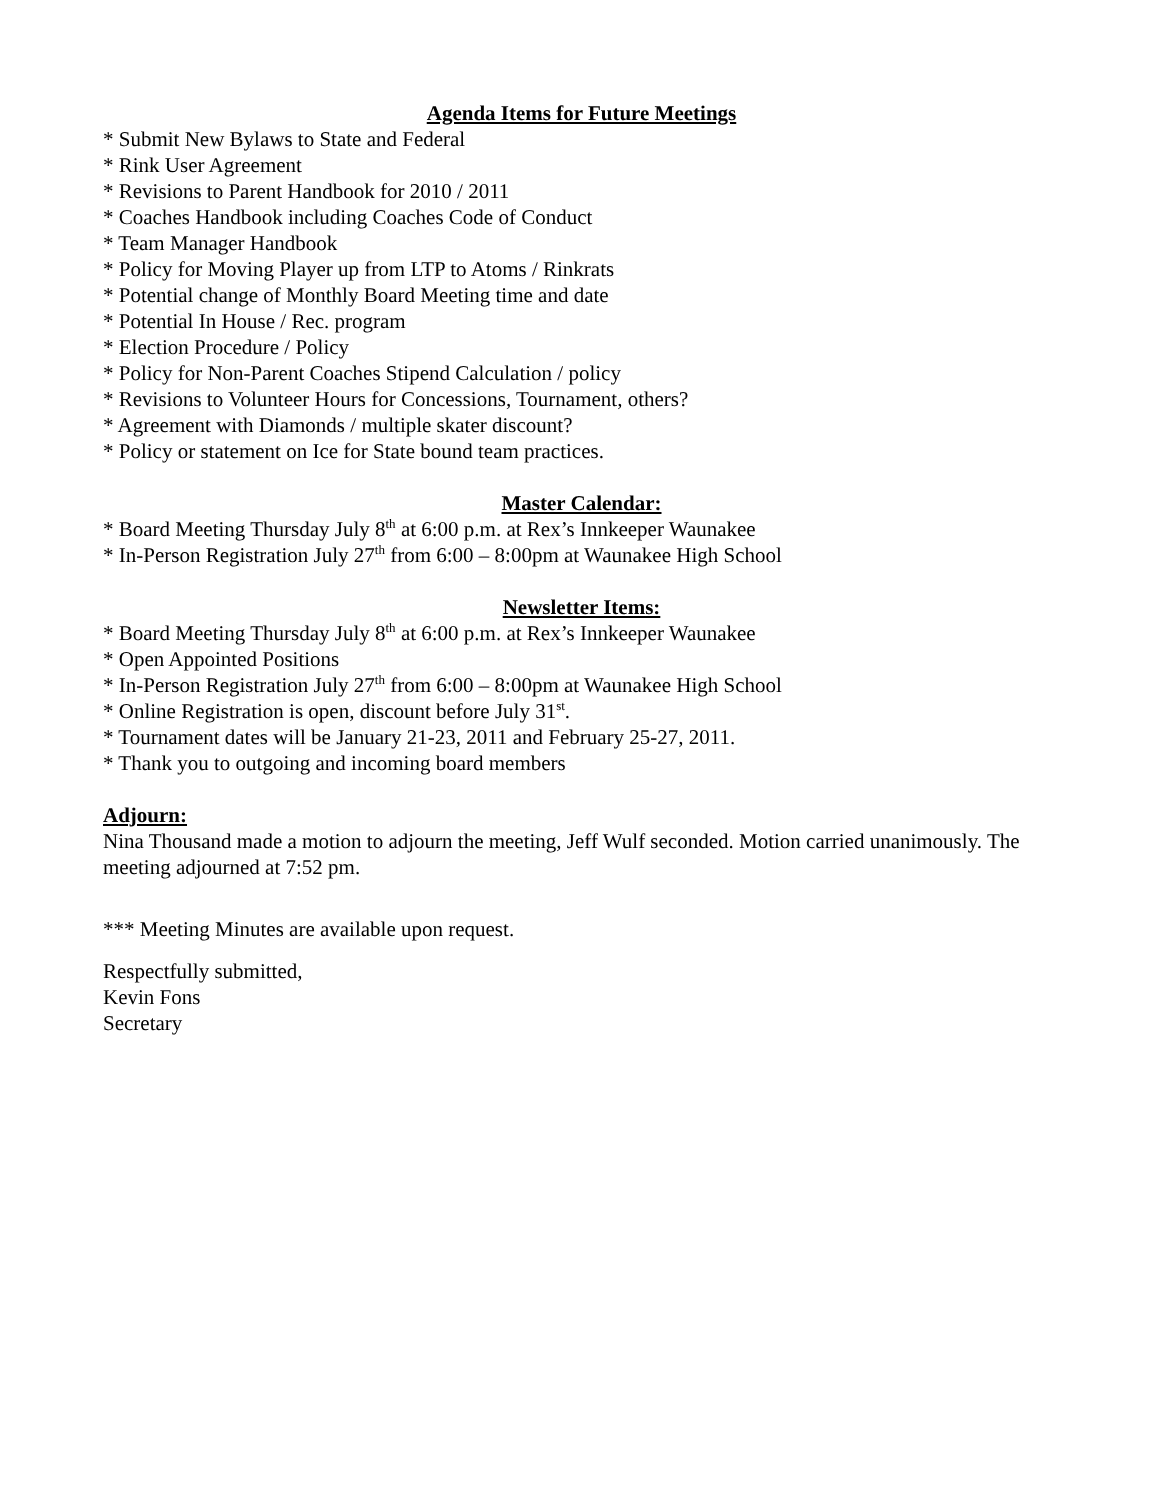Agenda Items for Future Meetings
* Submit New Bylaws to State and Federal
* Rink User Agreement
* Revisions to Parent Handbook for 2010 / 2011
* Coaches Handbook including Coaches Code of Conduct
* Team Manager Handbook
* Policy for Moving Player up from LTP to Atoms / Rinkrats
* Potential change of Monthly Board Meeting time and date
* Potential In House / Rec. program
* Election Procedure / Policy
* Policy for Non-Parent Coaches Stipend Calculation / policy
* Revisions to Volunteer Hours for Concessions, Tournament, others?
* Agreement with Diamonds / multiple skater discount?
* Policy or statement on Ice for State bound team practices.
Master Calendar:
* Board Meeting Thursday July 8<sup>th</sup> at 6:00 p.m. at Rex’s Innkeeper Waunakee
* In-Person Registration July 27<sup>th</sup> from 6:00 – 8:00pm at Waunakee High School
Newsletter Items:
* Board Meeting Thursday July 8<sup>th</sup> at 6:00 p.m. at Rex’s Innkeeper Waunakee
* Open Appointed Positions
* In-Person Registration July 27<sup>th</sup> from 6:00 – 8:00pm at Waunakee High School
* Online Registration is open, discount before July 31<sup>st</sup>.
* Tournament dates will be January 21-23, 2011 and February 25-27, 2011.
* Thank you to outgoing and incoming board members
Adjourn:
Nina Thousand made a motion to adjourn the meeting, Jeff Wulf seconded. Motion carried unanimously. The meeting adjourned at 7:52 pm.
*** Meeting Minutes are available upon request.
Respectfully submitted,
Kevin Fons
Secretary